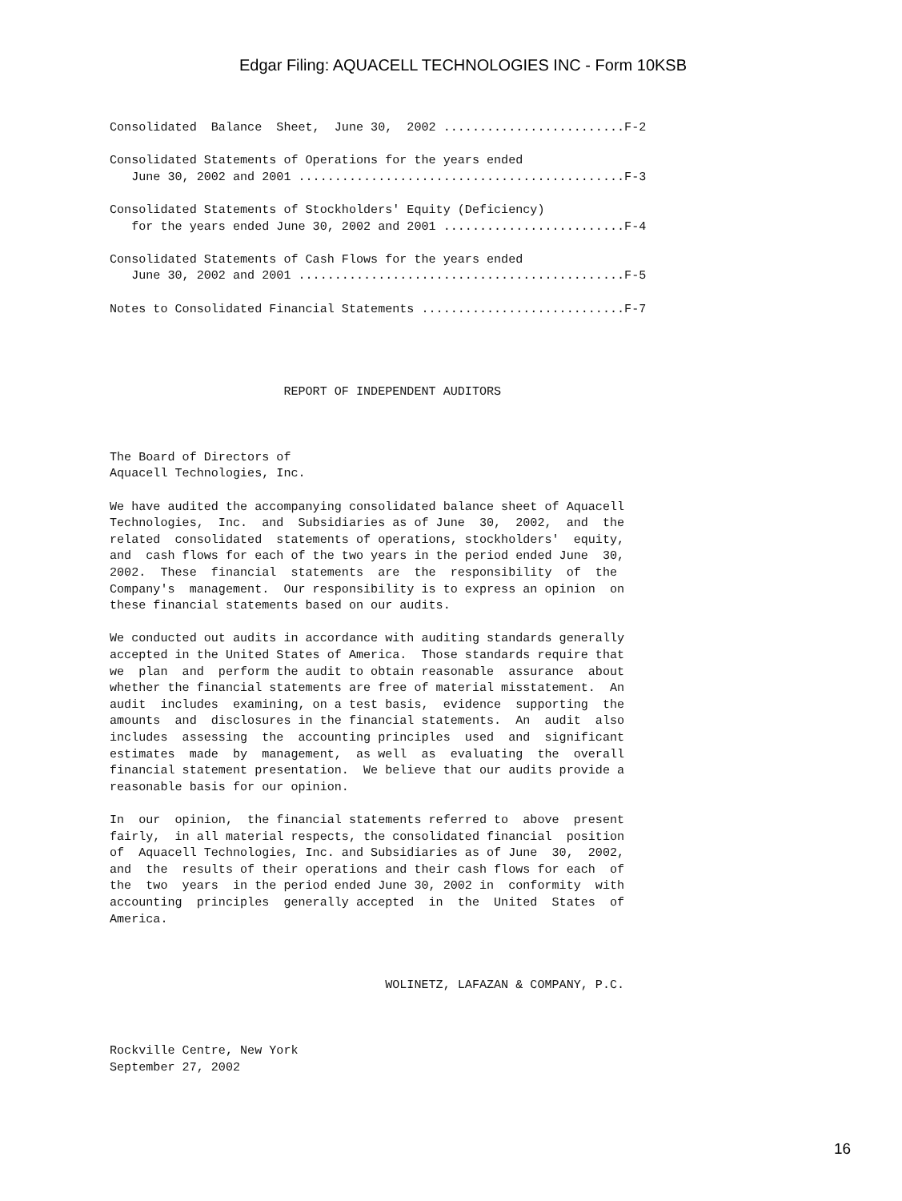Edgar Filing: AQUACELL TECHNOLOGIES INC - Form 10KSB
Consolidated  Balance  Sheet,  June 30,  2002 .........................F-2

Consolidated Statements of Operations for the years ended
   June 30, 2002 and 2001 .............................................F-3

Consolidated Statements of Stockholders' Equity (Deficiency)
   for the years ended June 30, 2002 and 2001 .........................F-4

Consolidated Statements of Cash Flows for the years ended
   June 30, 2002 and 2001 .............................................F-5

Notes to Consolidated Financial Statements ............................F-7




                        REPORT OF INDEPENDENT AUDITORS



The Board of Directors of
Aquacell Technologies, Inc.

We have audited the accompanying consolidated balance sheet of Aquacell
Technologies,  Inc.  and  Subsidiaries as of June  30,  2002,  and  the
related  consolidated  statements of operations, stockholders'  equity,
and  cash flows for each of the two years in the period ended June  30,
2002.  These  financial  statements  are  the  responsibility  of  the
Company's  management.  Our responsibility is to express an opinion  on
these financial statements based on our audits.

We conducted out audits in accordance with auditing standards generally
accepted in the United States of America.  Those standards require that
we  plan  and  perform the audit to obtain reasonable  assurance  about
whether the financial statements are free of material misstatement.  An
audit  includes  examining, on a test basis,  evidence  supporting  the
amounts  and  disclosures in the financial statements.  An  audit  also
includes  assessing  the  accounting principles  used  and  significant
estimates  made  by  management,  as well  as  evaluating  the  overall
financial statement presentation.  We believe that our audits provide a
reasonable basis for our opinion.

In  our  opinion,  the financial statements referred to  above  present
fairly,  in all material respects, the consolidated financial  position
of  Aquacell Technologies, Inc. and Subsidiaries as of June  30,  2002,
and  the  results of their operations and their cash flows for each  of
the  two  years  in the period ended June 30, 2002 in  conformity  with
accounting  principles  generally accepted  in  the  United  States  of
America.



                                      WOLINETZ, LAFAZAN & COMPANY, P.C.



Rockville Centre, New York
September 27, 2002
16